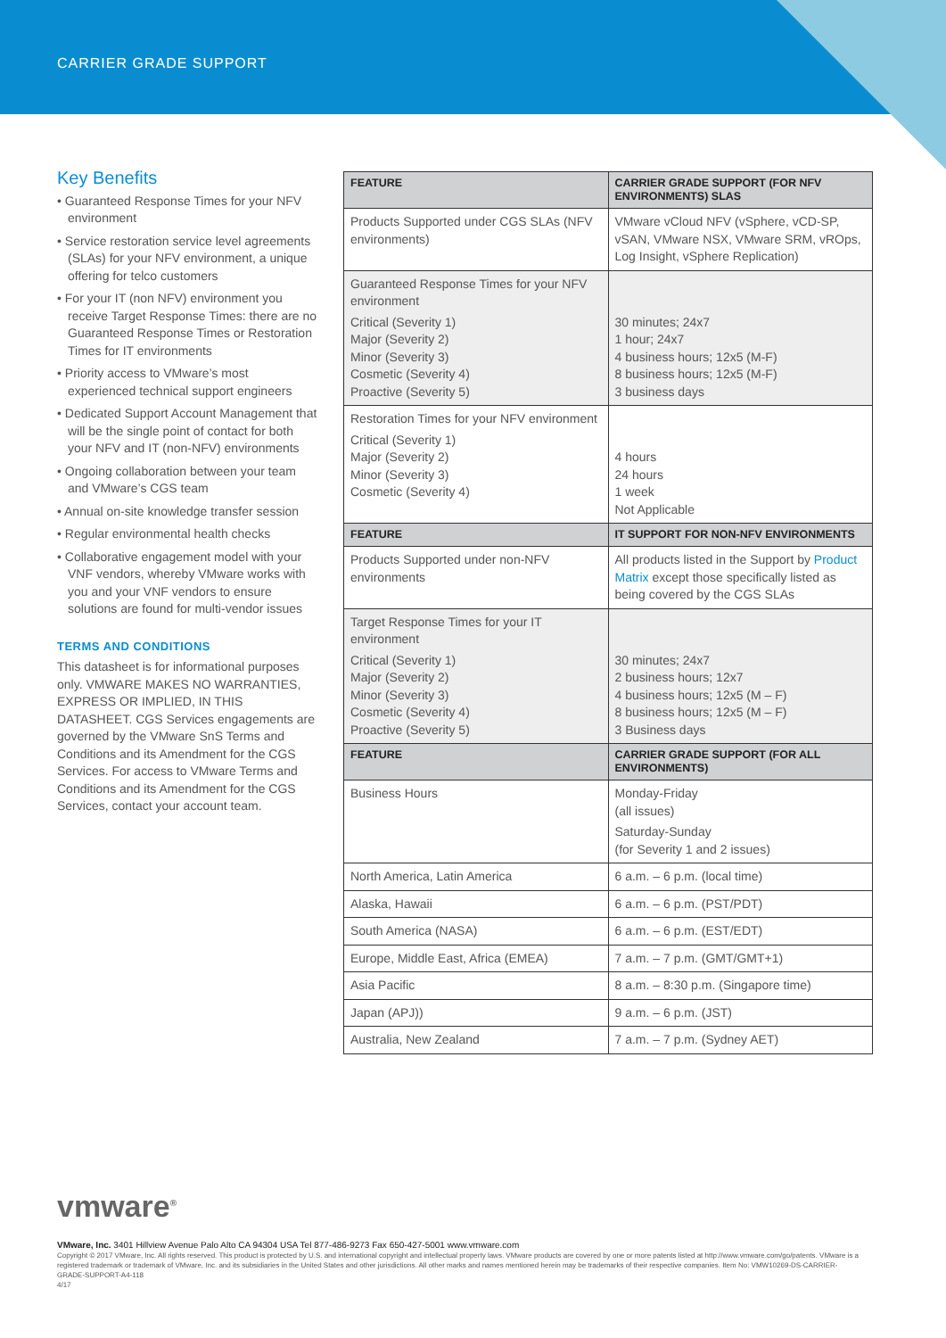CARRIER GRADE SUPPORT
Key Benefits
• Guaranteed Response Times for your NFV environment
• Service restoration service level agreements (SLAs) for your NFV environment, a unique offering for telco customers
• For your IT (non NFV) environment you receive Target Response Times: there are no Guaranteed Response Times or Restoration Times for IT environments
• Priority access to VMware’s most experienced technical support engineers
• Dedicated Support Account Management that will be the single point of contact for both your NFV and IT (non-NFV) environments
• Ongoing collaboration between your team and VMware’s CGS team
• Annual on-site knowledge transfer session
• Regular environmental health checks
• Collaborative engagement model with your VNF vendors, whereby VMware works with you and your VNF vendors to ensure solutions are found for multi-vendor issues
TERMS AND CONDITIONS
This datasheet is for informational purposes only. VMWARE MAKES NO WARRANTIES, EXPRESS OR IMPLIED, IN THIS DATASHEET. CGS Services engagements are governed by the VMware SnS Terms and Conditions and its Amendment for the CGS Services. For access to VMware Terms and Conditions and its Amendment for the CGS Services, contact your account team.
| FEATURE | CARRIER GRADE SUPPORT (FOR NFV ENVIRONMENTS) SLAS |
| --- | --- |
| Products Supported under CGS SLAs (NFV environments) | VMware vCloud NFV (vSphere, vCD-SP, vSAN, VMware NSX, VMware SRM, vROps, Log Insight, vSphere Replication) |
| Guaranteed Response Times for your NFV environment Critical (Severity 1) Major (Severity 2) Minor (Severity 3) Cosmetic (Severity 4) Proactive (Severity 5) | 30 minutes; 24x7 1 hour; 24x7 4 business hours; 12x5 (M-F) 8 business hours; 12x5 (M-F) 3 business days |
| Restoration Times for your NFV environment Critical (Severity 1) Major (Severity 2) Minor (Severity 3) Cosmetic (Severity 4) | 4 hours 24 hours 1 week Not Applicable |
| FEATURE | IT SUPPORT FOR NON-NFV ENVIRONMENTS |
| Products Supported under non-NFV environments | All products listed in the Support by Product Matrix except those specifically listed as being covered by the CGS SLAs |
| Target Response Times for your IT environment Critical (Severity 1) Major (Severity 2) Minor (Severity 3) Cosmetic (Severity 4) Proactive (Severity 5) | 30 minutes; 24x7 2 business hours; 12x7 4 business hours; 12x5 (M – F) 8 business hours; 12x5 (M – F) 3 Business days |
| FEATURE | CARRIER GRADE SUPPORT (FOR ALL ENVIRONMENTS) |
| Business Hours | Monday-Friday (all issues) Saturday-Sunday (for Severity 1 and 2 issues) |
| North America, Latin America | 6 a.m. – 6 p.m. (local time) |
| Alaska, Hawaii | 6 a.m. – 6 p.m. (PST/PDT) |
| South America (NASA) | 6 a.m. – 6 p.m. (EST/EDT) |
| Europe, Middle East, Africa (EMEA) | 7 a.m. – 7 p.m. (GMT/GMT+1) |
| Asia Pacific | 8 a.m. – 8:30 p.m. (Singapore time) |
| Japan (APJ)) | 9 a.m. – 6 p.m. (JST) |
| Australia, New Zealand | 7 a.m. – 7 p.m. (Sydney AET) |
vmware<sup>®</sup>
VMware, Inc. 3401 Hillview Avenue Palo Alto CA 94304 USA Tel 877-486-9273 Fax 650-427-5001 www.vmware.com
Copyright © 2017 VMware, Inc. All rights reserved. This product is protected by U.S. and international copyright and intellectual property laws. VMware products are covered by one or more patents listed at http://www.vmware.com/go/patents. VMware is a registered trademark or trademark of VMware, Inc. and its subsidiaries in the United States and other jurisdictions. All other marks and names mentioned herein may be trademarks of their respective companies. Item No: VMW10269-DS-CARRIER-GRADE-SUPPORT-A4-118
4/17